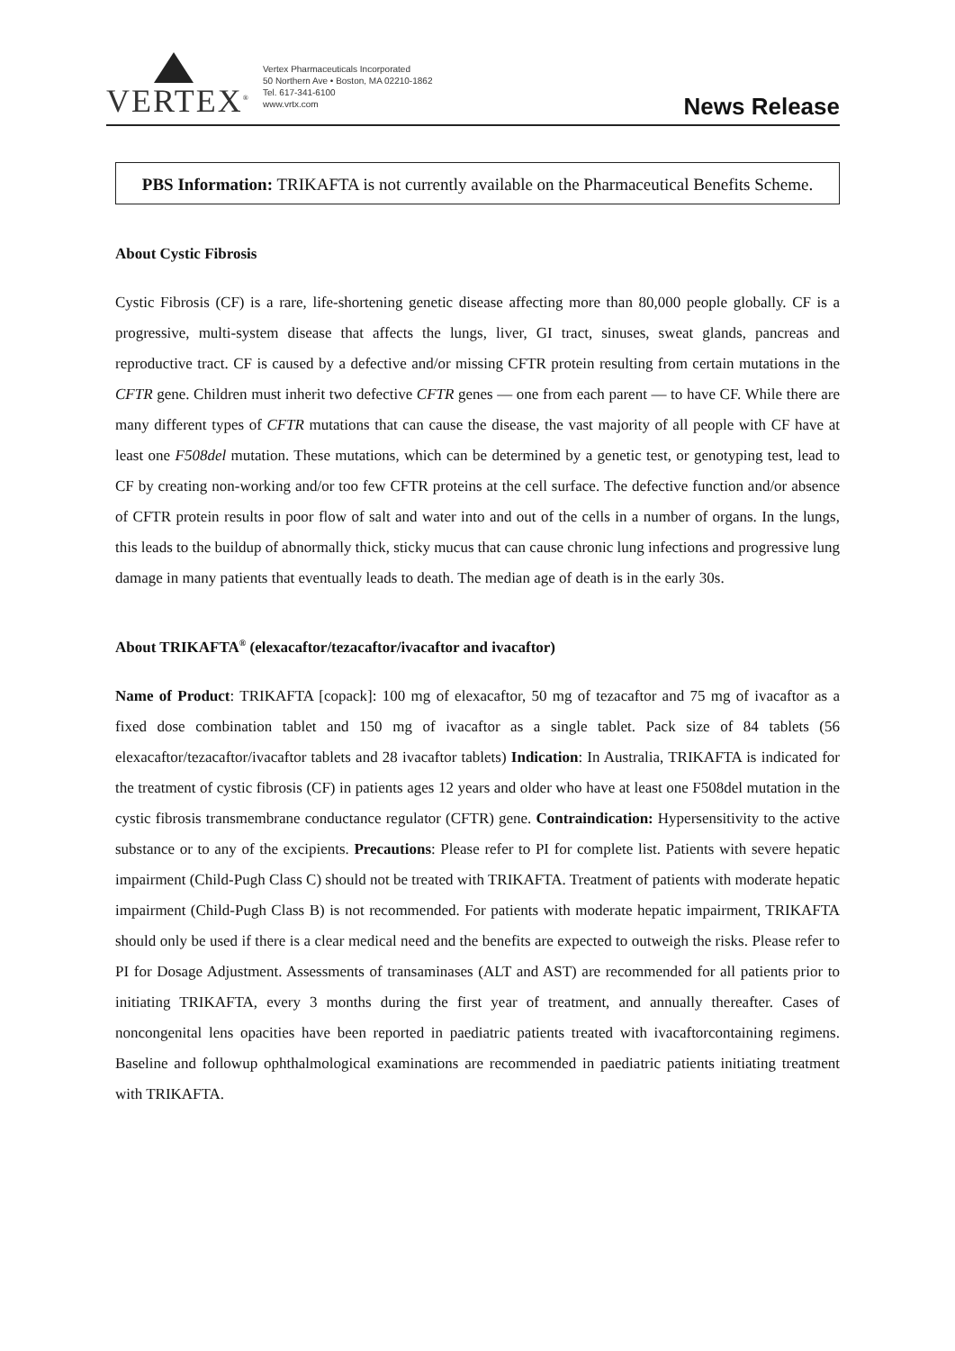VERTEX<sup>®</sup>
Vertex Pharmaceuticals Incorporated
50 Northern Ave • Boston, MA 02210-1862
Tel. 617-341-6100
www.vrtx.com
News Release
PBS Information: TRIKAFTA is not currently available on the Pharmaceutical Benefits Scheme.
About Cystic Fibrosis
Cystic Fibrosis (CF) is a rare, life-shortening genetic disease affecting more than 80,000 people globally. CF is a progressive, multi-system disease that affects the lungs, liver, GI tract, sinuses, sweat glands, pancreas and reproductive tract. CF is caused by a defective and/or missing CFTR protein resulting from certain mutations in the CFTR gene. Children must inherit two defective CFTR genes — one from each parent — to have CF. While there are many different types of CFTR mutations that can cause the disease, the vast majority of all people with CF have at least one F508del mutation. These mutations, which can be determined by a genetic test, or genotyping test, lead to CF by creating non-working and/or too few CFTR proteins at the cell surface. The defective function and/or absence of CFTR protein results in poor flow of salt and water into and out of the cells in a number of organs. In the lungs, this leads to the buildup of abnormally thick, sticky mucus that can cause chronic lung infections and progressive lung damage in many patients that eventually leads to death. The median age of death is in the early 30s.
About TRIKAFTA<sup>®</sup> (elexacaftor/tezacaftor/ivacaftor and ivacaftor)
Name of Product: TRIKAFTA [copack]: 100 mg of elexacaftor, 50 mg of tezacaftor and 75 mg of ivacaftor as a fixed dose combination tablet and 150 mg of ivacaftor as a single tablet. Pack size of 84 tablets (56 elexacaftor/tezacaftor/ivacaftor tablets and 28 ivacaftor tablets) Indication: In Australia, TRIKAFTA is indicated for the treatment of cystic fibrosis (CF) in patients ages 12 years and older who have at least one F508del mutation in the cystic fibrosis transmembrane conductance regulator (CFTR) gene. Contraindication: Hypersensitivity to the active substance or to any of the excipients. Precautions: Please refer to PI for complete list. Patients with severe hepatic impairment (Child-Pugh Class C) should not be treated with TRIKAFTA. Treatment of patients with moderate hepatic impairment (Child-Pugh Class B) is not recommended. For patients with moderate hepatic impairment, TRIKAFTA should only be used if there is a clear medical need and the benefits are expected to outweigh the risks. Please refer to PI for Dosage Adjustment. Assessments of transaminases (ALT and AST) are recommended for all patients prior to initiating TRIKAFTA, every 3 months during the first year of treatment, and annually thereafter. Cases of noncongenital lens opacities have been reported in paediatric patients treated with ivacaftorcontaining regimens. Baseline and followup ophthalmological examinations are recommended in paediatric patients initiating treatment with TRIKAFTA.